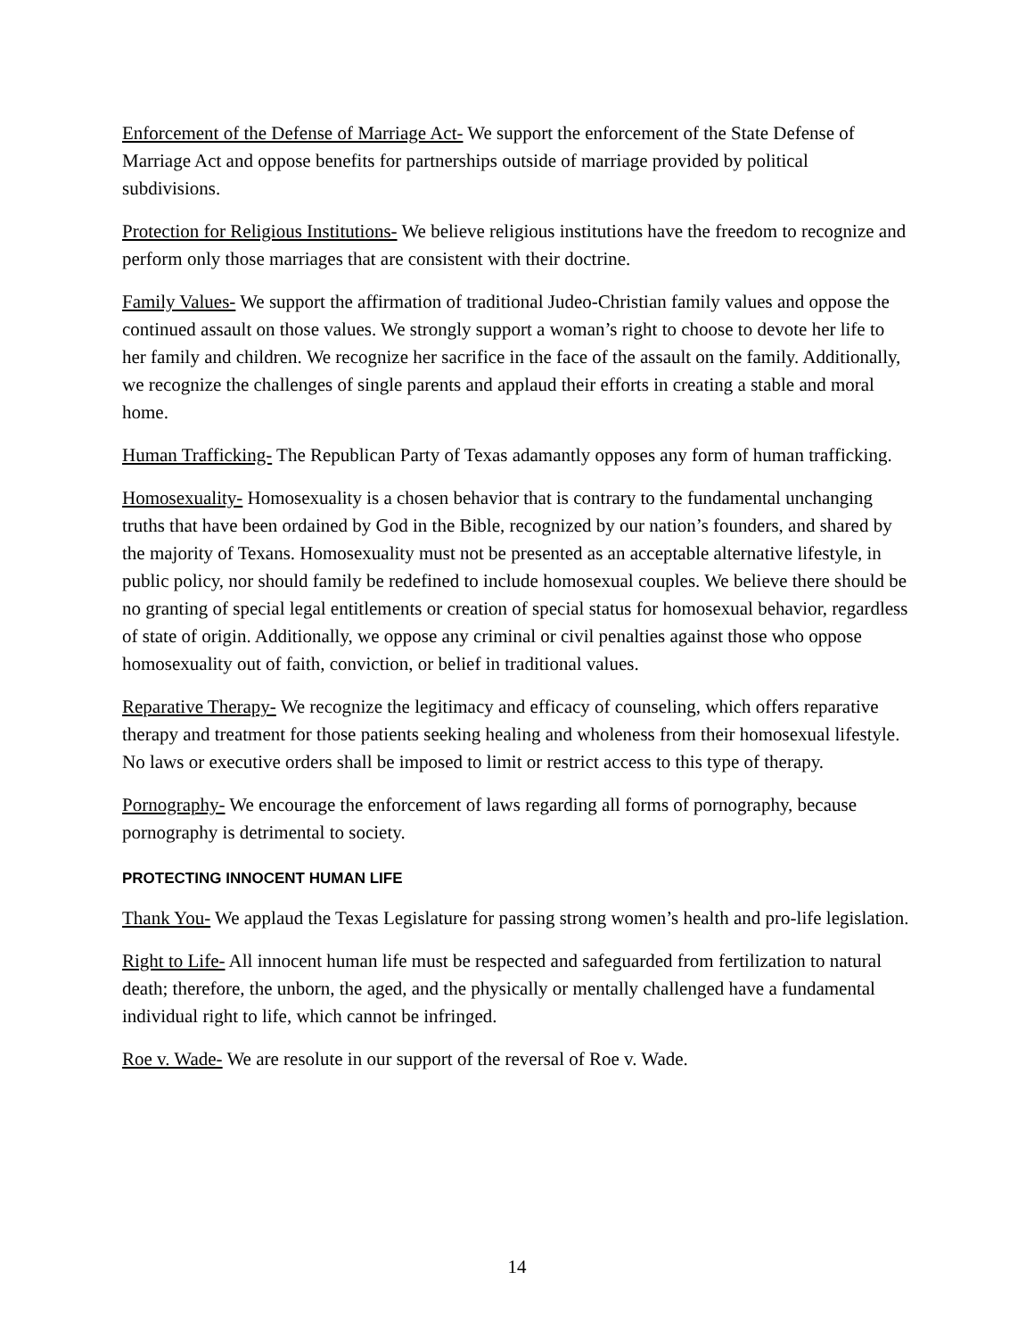Enforcement of the Defense of Marriage Act- We support the enforcement of the State Defense of Marriage Act and oppose benefits for partnerships outside of marriage provided by political subdivisions.
Protection for Religious Institutions- We believe religious institutions have the freedom to recognize and perform only those marriages that are consistent with their doctrine.
Family Values- We support the affirmation of traditional Judeo-Christian family values and oppose the continued assault on those values. We strongly support a woman’s right to choose to devote her life to her family and children. We recognize her sacrifice in the face of the assault on the family. Additionally, we recognize the challenges of single parents and applaud their efforts in creating a stable and moral home.
Human Trafficking- The Republican Party of Texas adamantly opposes any form of human trafficking.
Homosexuality- Homosexuality is a chosen behavior that is contrary to the fundamental unchanging truths that have been ordained by God in the Bible, recognized by our nation’s founders, and shared by the majority of Texans. Homosexuality must not be presented as an acceptable alternative lifestyle, in public policy, nor should family be redefined to include homosexual couples. We believe there should be no granting of special legal entitlements or creation of special status for homosexual behavior, regardless of state of origin. Additionally, we oppose any criminal or civil penalties against those who oppose homosexuality out of faith, conviction, or belief in traditional values.
Reparative Therapy- We recognize the legitimacy and efficacy of counseling, which offers reparative therapy and treatment for those patients seeking healing and wholeness from their homosexual lifestyle. No laws or executive orders shall be imposed to limit or restrict access to this type of therapy.
Pornography- We encourage the enforcement of laws regarding all forms of pornography, because pornography is detrimental to society.
PROTECTING INNOCENT HUMAN LIFE
Thank You- We applaud the Texas Legislature for passing strong women’s health and pro-life legislation.
Right to Life- All innocent human life must be respected and safeguarded from fertilization to natural death; therefore, the unborn, the aged, and the physically or mentally challenged have a fundamental individual right to life, which cannot be infringed.
Roe v. Wade- We are resolute in our support of the reversal of Roe v. Wade.
14